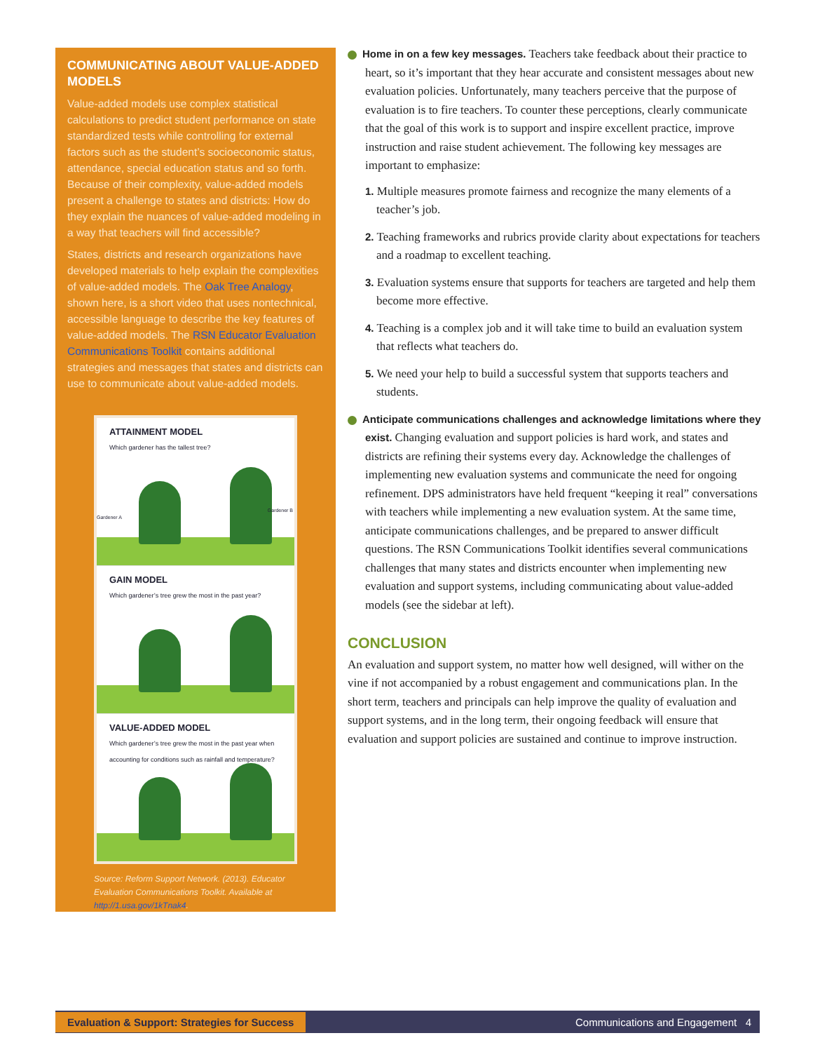COMMUNICATING ABOUT VALUE-ADDED MODELS
Value-added models use complex statistical calculations to predict student performance on state standardized tests while controlling for external factors such as the student’s socioeconomic status, attendance, special education status and so forth. Because of their complexity, value-added models present a challenge to states and districts: How do they explain the nuances of value-added modeling in a way that teachers will find accessible?
States, districts and research organizations have developed materials to help explain the complexities of value-added models. The Oak Tree Analogy, shown here, is a short video that uses nontechnical, accessible language to describe the key features of value-added models. The RSN Educator Evaluation Communications Toolkit contains additional strategies and messages that states and districts can use to communicate about value-added models.
ATTAINMENT MODEL
Which gardener has the tallest tree?
Gardener A
Gardener B
GAIN MODEL
Which gardener’s tree grew the most in the past year?
VALUE-ADDED MODEL
Which gardener’s tree grew the most in the past year when accounting for conditions such as rainfall and temperature?
Source: Reform Support Network. (2013). Educator Evaluation Communications Toolkit. Available at http://1.usa.gov/1kTnak4.
➜ Home in on a few key messages. Teachers take feedback about their practice to heart, so it’s important that they hear accurate and consistent messages about new evaluation policies. Unfortunately, many teachers perceive that the purpose of evaluation is to fire teachers. To counter these perceptions, clearly communicate that the goal of this work is to support and inspire excellent practice, improve instruction and raise student achievement. The following key messages are important to emphasize:
1. Multiple measures promote fairness and recognize the many elements of a teacher’s job.
2. Teaching frameworks and rubrics provide clarity about expectations for teachers and a roadmap to excellent teaching.
3. Evaluation systems ensure that supports for teachers are targeted and help them become more effective.
4. Teaching is a complex job and it will take time to build an evaluation system that reflects what teachers do.
5. We need your help to build a successful system that supports teachers and students.
➜ Anticipate communications challenges and acknowledge limitations where they exist. Changing evaluation and support policies is hard work, and states and districts are refining their systems every day. Acknowledge the challenges of implementing new evaluation systems and communicate the need for ongoing refinement. DPS administrators have held frequent “keeping it real” conversations with teachers while implementing a new evaluation system. At the same time, anticipate communications challenges, and be prepared to answer difficult questions. The RSN Communications Toolkit identifies several communications challenges that many states and districts encounter when implementing new evaluation and support systems, including communicating about value-added models (see the sidebar at left).
CONCLUSION
An evaluation and support system, no matter how well designed, will wither on the vine if not accompanied by a robust engagement and communications plan. In the short term, teachers and principals can help improve the quality of evaluation and support systems, and in the long term, their ongoing feedback will ensure that evaluation and support policies are sustained and continue to improve instruction.
Evaluation & Support: Strategies for Success Communications and Engagement 4